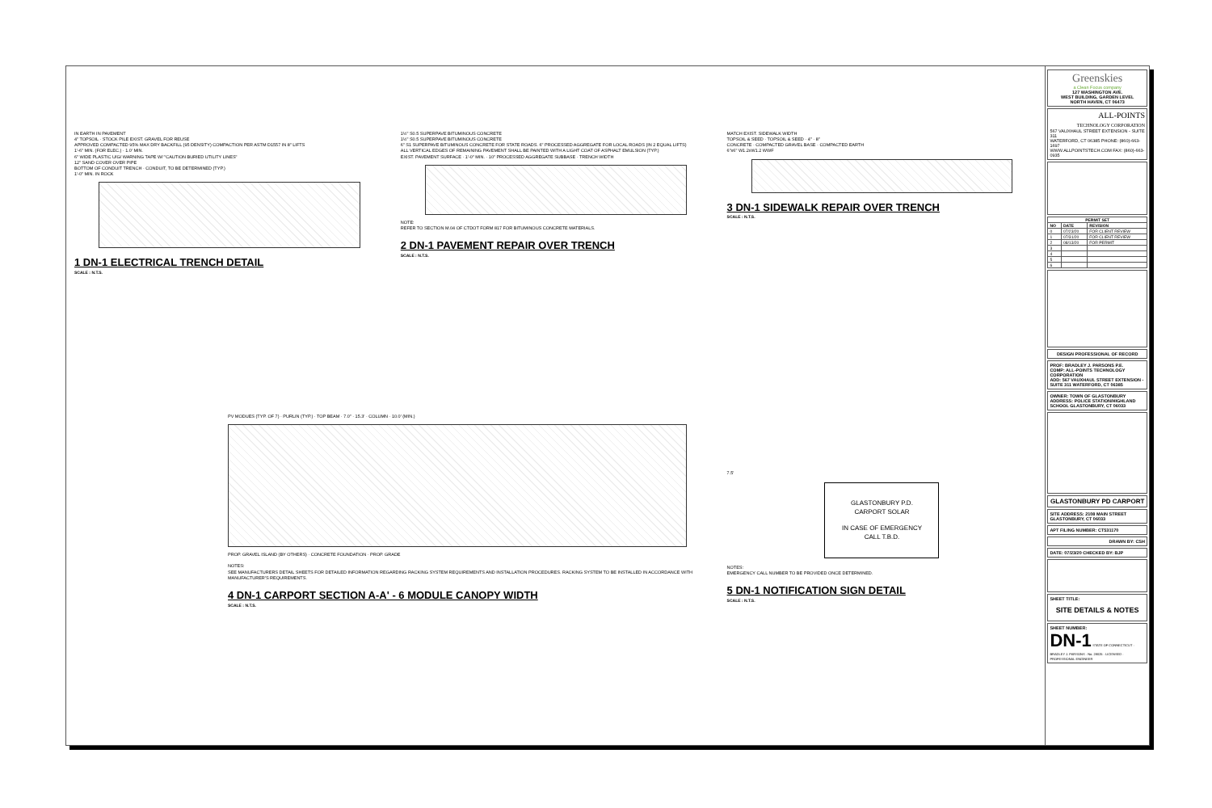IN EARTH IN PAVEMENT
4" TOPSOIL · STOCK PILE EXIST. GRAVEL FOR REUSE
APPROVED COMPACTED 95% MAX DRY BACKFILL (95 DENSITY) COMPACTION PER ASTM D1557 IN 8" LIFTS
1'-6" MIN. (FOR ELEC.) · 1.0' MIN.
6" WIDE PLASTIC U/G/ WARNING TAPE W/ "CAUTION BURIED UTILITY LINES"
12" SAND COVER OVER PIPE
BOTTOM OF CONDUIT TRENCH · CONDUIT, TO BE DETERMINED (TYP.)
1'-0" MIN. IN ROCK
1 DN-1 ELECTRICAL TRENCH DETAIL
SCALE : N.T.S.
1½" S0.5 SUPERPAVE BITUMINOUS CONCRETE
1½" S0.5 SUPERPAVE BITUMINOUS CONCRETE
6" S1 SUPERPAVE BITUMINOUS CONCRETE FOR STATE ROADS. 6" PROCESSED AGGREGATE FOR LOCAL ROADS (IN 2 EQUAL LIFTS)
ALL VERTICAL EDGES OF REMAINING PAVEMENT SHALL BE PAINTED WITH A LIGHT COAT OF ASPHALT EMULSION (TYP.)
EXIST. PAVEMENT SURFACE · 1'-0" MIN. · 10" PROCESSED AGGREGATE SUBBASE · TRENCH WIDTH
NOTE:
REFER TO SECTION M.04 OF CTDOT FORM 817 FOR BITUMINOUS CONCRETE MATERIALS.
2 DN-1 PAVEMENT REPAIR OVER TRENCH
SCALE : N.T.S.
MATCH EXIST. SIDEWALK WIDTH
TOPSOIL & SEED · TOPSOIL & SEED · 4" · 8"
CONCRETE · COMPACTED GRAVEL BASE · COMPACTED EARTH
6"x6" W1.2xW1.2 WWF
3 DN-1 SIDEWALK REPAIR OVER TRENCH
SCALE : N.T.S.
PV MODUES (TYP. OF 7) · PURLIN (TYP.) · TOP BEAM · 7.0" · 15.3' · COLUMN · 10.0' (MIN.)
PROP. GRAVEL ISLAND (BY OTHERS) · CONCRETE FOUNDATION · PROP. GRADE
NOTES:
SEE MANUFACTURERS DETAIL SHEETS FOR DETAILED INFORMATION REGARDING RACKING SYSTEM REQUIREMENTS AND INSTALLATION PROCEDURES. RACKING SYSTEM TO BE INSTALLED IN ACCORDANCE WITH MANUFACTURER'S REQUIREMENTS.
4 DN-1 CARPORT SECTION A-A' - 6 MODULE CANOPY WIDTH
SCALE : N.T.S.
7.5'
GLASTONBURY P.D.
CARPORT SOLAR
IN CASE OF EMERGENCY
CALL T.B.D.
NOTES:
EMERGENCY CALL NUMBER TO BE PROVIDED ONCE DETERMINED.
5 DN-1 NOTIFICATION SIGN DETAIL
SCALE : N.T.S.
Greenskies
a Clean Focus company
127 WASHINGTON AVE.
WEST BUILDING, GARDEN LEVEL
NORTH HAVEN, CT 06473
ALL-POINTS
TECHNOLOGY CORPORATION
567 VAUXHAUL STREET EXTENSION - SUITE 311
WATERFORD, CT 06385 PHONE: (860)-663-1697
WWW.ALLPOINTSTECH.COM FAX: (860)-663-0935
| PERMIT SET | | |
| --- | --- | --- |
| NO | DATE | REVISION |
| 0 | 07/23/20 | FOR CLIENT REVIEW |
| 1 | 07/31/20 | FOR CLIENT REVIEW |
| 2 | 08/13/20 | FOR PERMIT |
| 3 | | |
| 4 | | |
| 5 | | |
| 6 | | |
DESIGN PROFESSIONAL OF RECORD
PROF: BRADLEY J. PARSONS P.E.
COMP: ALL-POINTS TECHNOLOGY CORPORATION
ADD: 567 VAUXHAUL STREET EXTENSION - SUITE 311 WATERFORD, CT 06385
OWNER: TOWN OF GLASTONBURY
ADDRESS: POLICE STATION/HIGHLAND SCHOOL GLASTONBURY, CT 06033
GLASTONBURY PD CARPORT
SITE ADDRESS: 2108 MAIN STREET GLASTONBURY, CT 06033
APT FILING NUMBER: CT531170
DRAWN BY: CSH
DATE: 07/23/20 CHECKED BY: BJP
SHEET TITLE:
SITE DETAILS & NOTES
SHEET NUMBER:
DN-1 STATE OF CONNECTICUT · BRADLEY J. PARSONS · No. 28025 · LICENSED · PROFESSIONAL ENGINEER